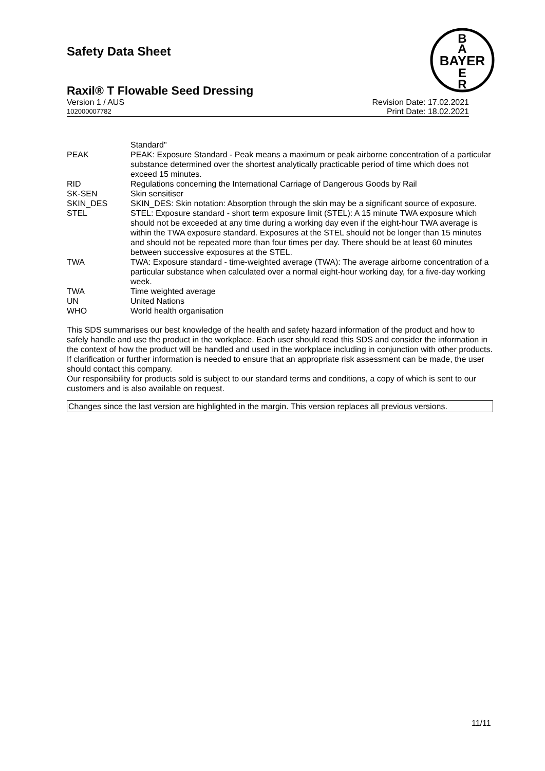Safety Data Sheet
B
A
BAYER
E
R
Raxil® T Flowable Seed Dressing
Version 1 / AUS Revision Date: 17.02.2021
102000007782 Print Date: 18.02.2021
| | Standard" |
| PEAK | PEAK: Exposure Standard - Peak means a maximum or peak airborne concentration of a particular substance determined over the shortest analytically practicable period of time which does not exceed 15 minutes. |
| RID | Regulations concerning the International Carriage of Dangerous Goods by Rail |
| SK-SEN | Skin sensitiser |
| SKIN_DES | SKIN_DES: Skin notation: Absorption through the skin may be a significant source of exposure. |
| STEL | STEL: Exposure standard - short term exposure limit (STEL): A 15 minute TWA exposure which should not be exceeded at any time during a working day even if the eight-hour TWA average is within the TWA exposure standard. Exposures at the STEL should not be longer than 15 minutes and should not be repeated more than four times per day. There should be at least 60 minutes between successive exposures at the STEL. |
| TWA | TWA: Exposure standard - time-weighted average (TWA): The average airborne concentration of a particular substance when calculated over a normal eight-hour working day, for a five-day working week. |
| TWA | Time weighted average |
| UN | United Nations |
| WHO | World health organisation |
This SDS summarises our best knowledge of the health and safety hazard information of the product and how to safely handle and use the product in the workplace. Each user should read this SDS and consider the information in the context of how the product will be handled and used in the workplace including in conjunction with other products.
If clarification or further information is needed to ensure that an appropriate risk assessment can be made, the user should contact this company.
Our responsibility for products sold is subject to our standard terms and conditions, a copy of which is sent to our customers and is also available on request.
Changes since the last version are highlighted in the margin. This version replaces all previous versions.
11/11